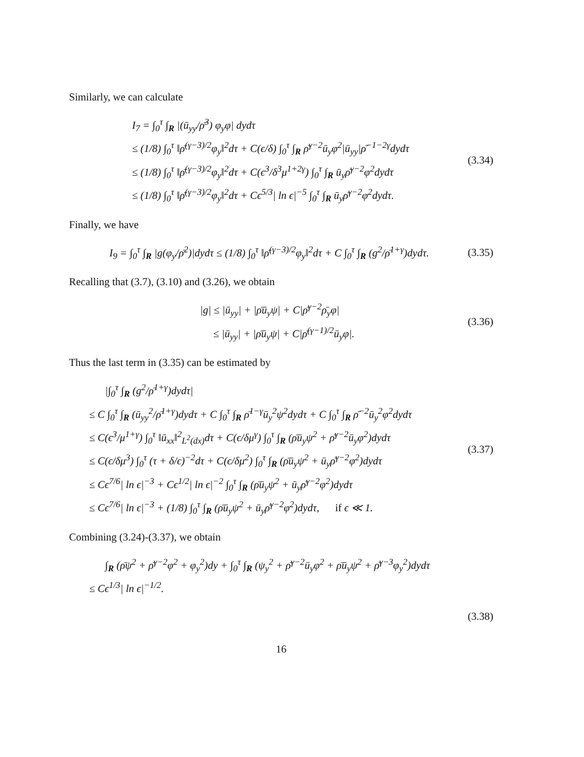Similarly, we can calculate
I<sub>7</sub> = ∫<sub>0</sub><sup>τ</sup> ∫<sub>R</sub> |(ū<sub>yy</sub>/ρ̄<sup>3</sup>) φ<sub>y</sub>φ| dydτ
≤ (1/8) ∫<sub>0</sub><sup>τ</sup> ‖ρ̄<sup>(γ−3)/2</sup>φ<sub>y</sub>‖<sup>2</sup>dτ + C(ϵ/δ) ∫<sub>0</sub><sup>τ</sup> ∫<sub>R</sub> ρ̄<sup>γ−2</sup>ū<sub>y</sub>φ<sup>2</sup>|ū<sub>yy</sub>|ρ̄<sup>−1−2γ</sup>dydτ
≤ (1/8) ∫<sub>0</sub><sup>τ</sup> ‖ρ̄<sup>(γ−3)/2</sup>φ<sub>y</sub>‖<sup>2</sup>dτ + C(ϵ<sup>3</sup>/δ<sup>3</sup>μ<sup>1+2γ</sup>) ∫<sub>0</sub><sup>τ</sup> ∫<sub>R</sub> ū<sub>y</sub>ρ̄<sup>γ−2</sup>φ<sup>2</sup>dydτ
≤ (1/8) ∫<sub>0</sub><sup>τ</sup> ‖ρ̄<sup>(γ−3)/2</sup>φ<sub>y</sub>‖<sup>2</sup>dτ + Cϵ<sup>5/3</sup>| ln ϵ|<sup>−5</sup> ∫<sub>0</sub><sup>τ</sup> ∫<sub>R</sub> ū<sub>y</sub>ρ̄<sup>γ−2</sup>φ<sup>2</sup>dydτ.
(3.34)
Finally, we have
I<sub>9</sub> = ∫<sub>0</sub><sup>τ</sup> ∫<sub>R</sub> |g(φ<sub>y</sub>/ρ̄<sup>2</sup>)|dydτ ≤ (1/8) ∫<sub>0</sub><sup>τ</sup> ‖ρ̄<sup>(γ−3)/2</sup>φ<sub>y</sub>‖<sup>2</sup>dτ + C ∫<sub>0</sub><sup>τ</sup> ∫<sub>R</sub> (g<sup>2</sup>/ρ̄<sup>1+γ</sup>)dydτ.
(3.35)
Recalling that (3.7), (3.10) and (3.26), we obtain
|g| ≤ |ū<sub>yy</sub>| + |ρ̄ū<sub>y</sub>ψ| + C|ρ̄<sup>γ−2</sup>ρ̄<sub>y</sub>φ|
≤ |ū<sub>yy</sub>| + |ρ̄ū<sub>y</sub>ψ| + C|ρ̄<sup>(γ−1)/2</sup>ū<sub>y</sub>φ|.
(3.36)
Thus the last term in (3.35) can be estimated by
|∫<sub>0</sub><sup>τ</sup> ∫<sub>R</sub> (g<sup>2</sup>/ρ̄<sup>1+γ</sup>)dydτ|
≤ C ∫<sub>0</sub><sup>τ</sup> ∫<sub>R</sub> (ū<sub>yy</sub><sup>2</sup>/ρ̄<sup>1+γ</sup>)dydτ + C ∫<sub>0</sub><sup>τ</sup> ∫<sub>R</sub> ρ̄<sup>1−γ</sup>ū<sub>y</sub><sup>2</sup>ψ<sup>2</sup>dydτ + C ∫<sub>0</sub><sup>τ</sup> ∫<sub>R</sub> ρ̄<sup>−2</sup>ū<sub>y</sub><sup>2</sup>φ<sup>2</sup>dydτ
≤ C(ϵ<sup>3</sup>/μ<sup>1+γ</sup>) ∫<sub>0</sub><sup>τ</sup> ‖ū<sub>xx</sub>‖<sup>2</sup><sub>L<sup>2</sup>(dx)</sub>dτ + C(ϵ/δμ<sup>γ</sup>) ∫<sub>0</sub><sup>τ</sup> ∫<sub>R</sub> (ρ̄ū<sub>y</sub>ψ<sup>2</sup> + ρ̄<sup>γ−2</sup>ū<sub>y</sub>φ<sup>2</sup>)dydτ
≤ C(ϵ/δμ<sup>3</sup>) ∫<sub>0</sub><sup>τ</sup> (τ + δ/ϵ)<sup>−2</sup>dτ + C(ϵ/δμ<sup>2</sup>) ∫<sub>0</sub><sup>τ</sup> ∫<sub>R</sub> (ρ̄ū<sub>y</sub>ψ<sup>2</sup> + ū<sub>y</sub>ρ̄<sup>γ−2</sup>φ<sup>2</sup>)dydτ
≤ Cϵ<sup>7/6</sup>| ln ϵ|<sup>−3</sup> + Cϵ<sup>1/2</sup>| ln ϵ|<sup>−2</sup> ∫<sub>0</sub><sup>τ</sup> ∫<sub>R</sub> (ρ̄ū<sub>y</sub>ψ<sup>2</sup> + ū<sub>y</sub>ρ̄<sup>γ−2</sup>φ<sup>2</sup>)dydτ
≤ Cϵ<sup>7/6</sup>| ln ϵ|<sup>−3</sup> + (1/8) ∫<sub>0</sub><sup>τ</sup> ∫<sub>R</sub> (ρ̄ū<sub>y</sub>ψ<sup>2</sup> + ū<sub>y</sub>ρ̄<sup>γ−2</sup>φ<sup>2</sup>)dydτ, if ϵ ≪ 1.
(3.37)
Combining (3.24)-(3.37), we obtain
∫<sub>R</sub> (ρ̄ψ<sup>2</sup> + ρ̄<sup>γ−2</sup>φ<sup>2</sup> + φ<sub>y</sub><sup>2</sup>)dy + ∫<sub>0</sub><sup>τ</sup> ∫<sub>R</sub> (ψ<sub>y</sub><sup>2</sup> + ρ̄<sup>γ−2</sup>ū<sub>y</sub>φ<sup>2</sup> + ρ̄ū<sub>y</sub>ψ<sup>2</sup> + ρ̄<sup>γ−3</sup>φ<sub>y</sub><sup>2</sup>)dydτ
≤ Cϵ<sup>1/3</sup>| ln ϵ|<sup>−1/2</sup>.
(3.38)
16